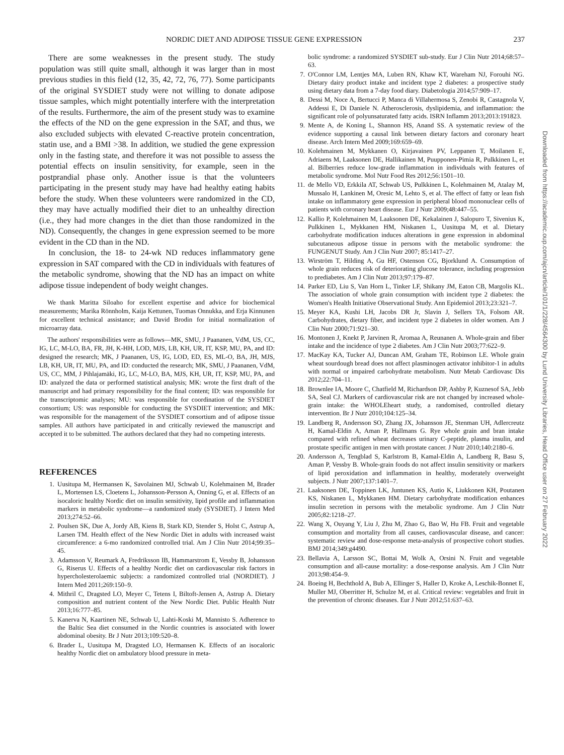NORDIC DIET AND ADIPOSE TISSUE GENE EXPRESSION 237
There are some weaknesses in the present study. The study population was still quite small, although it was larger than in most previous studies in this field (12, 35, 42, 72, 76, 77). Some participants of the original SYSDIET study were not willing to donate adipose tissue samples, which might potentially interfere with the interpretation of the results. Furthermore, the aim of the present study was to examine the effects of the ND on the gene expression in the SAT, and thus, we also excluded subjects with elevated C-reactive protein concentration, statin use, and a BMI >38. In addition, we studied the gene expression only in the fasting state, and therefore it was not possible to assess the potential effects on insulin sensitivity, for example, seen in the postprandial phase only. Another issue is that the volunteers participating in the present study may have had healthy eating habits before the study. When these volunteers were randomized in the CD, they may have actually modified their diet to an unhealthy direction (i.e., they had more changes in the diet than those randomized in the ND). Consequently, the changes in gene expression seemed to be more evident in the CD than in the ND.
In conclusion, the 18- to 24-wk ND reduces inflammatory gene expression in SAT compared with the CD in individuals with features of the metabolic syndrome, showing that the ND has an impact on white adipose tissue independent of body weight changes.
We thank Maritta Siloaho for excellent expertise and advice for biochemical measurements; Marika Rönnholm, Kaija Kettunen, Tuomas Onnukka, and Erja Kinnunen for excellent technical assistance; and David Brodin for initial normalization of microarray data.
The authors' responsibilities were as follows—MK, SMU, J Paananen, VdM, US, CC, IG, LC, M-LO, BA, FR, JH, K-HH, LOD, MJS, LB, KH, UR, IT, KSP, MU, PA, and ID: designed the research; MK, J Paananen, US, IG, LOD, ED, ES, ML-O, BA, JH, MJS, LB, KH, UR, IT, MU, PA, and ID: conducted the research; MK, SMU, J Paananen, VdM, US, CC, MM, J Pihlajamäki, IG, LC, M-LO, BA, MJS, KH, UR, IT, KSP, MU, PA, and ID: analyzed the data or performed statistical analysis; MK: wrote the first draft of the manuscript and had primary responsibility for the final content; ID: was responsible for the transcriptomic analyses; MU: was responsible for coordination of the SYSDIET consortium; US: was responsible for conducting the SYSDIET intervention; and MK: was responsible for the management of the SYSDIET consortium and of adipose tissue samples. All authors have participated in and critically reviewed the manuscript and accepted it to be submitted. The authors declared that they had no competing interests.
REFERENCES
1. Uusitupa M, Hermansen K, Savolainen MJ, Schwab U, Kolehmainen M, Brader L, Mortensen LS, Cloetens L, Johansson-Persson A, Onning G, et al. Effects of an isocaloric healthy Nordic diet on insulin sensitivity, lipid profile and inflammation markers in metabolic syndrome—a randomized study (SYSDIET). J Intern Med 2013;274:52–66.
2. Poulsen SK, Due A, Jordy AB, Kiens B, Stark KD, Stender S, Holst C, Astrup A, Larsen TM. Health effect of the New Nordic Diet in adults with increased waist circumference: a 6-mo randomized controlled trial. Am J Clin Nutr 2014;99:35–45.
3. Adamsson V, Reumark A, Fredriksson IB, Hammarstrom E, Vessby B, Johansson G, Riserus U. Effects of a healthy Nordic diet on cardiovascular risk factors in hypercholesterolaemic subjects: a randomized controlled trial (NORDIET). J Intern Med 2011;269:150–9.
4. Mithril C, Dragsted LO, Meyer C, Tetens I, Biltoft-Jensen A, Astrup A. Dietary composition and nutrient content of the New Nordic Diet. Public Health Nutr 2013;16:777–85.
5. Kanerva N, Kaartinen NE, Schwab U, Lahti-Koski M, Mannisto S. Adherence to the Baltic Sea diet consumed in the Nordic countries is associated with lower abdominal obesity. Br J Nutr 2013;109:520–8.
6. Brader L, Uusitupa M, Dragsted LO, Hermansen K. Effects of an isocaloric healthy Nordic diet on ambulatory blood pressure in meta-
bolic syndrome: a randomized SYSDIET sub-study. Eur J Clin Nutr 2014;68:57–63.
7. O'Connor LM, Lentjes MA, Luben RN, Khaw KT, Wareham NJ, Forouhi NG. Dietary dairy product intake and incident type 2 diabetes: a prospective study using dietary data from a 7-day food diary. Diabetologia 2014;57:909–17.
8. Dessi M, Noce A, Bertucci P, Manca di Villahermosa S, Zenobi R, Castagnola V, Addessi E, Di Daniele N. Atherosclerosis, dyslipidemia, and inflammation: the significant role of polyunsaturated fatty acids. ISRN Inflamm 2013;2013:191823.
9. Mente A, de Koning L, Shannon HS, Anand SS. A systematic review of the evidence supporting a causal link between dietary factors and coronary heart disease. Arch Intern Med 2009;169:659–69.
10. Kolehmainen M, Mykkanen O, Kirjavainen PV, Leppanen T, Moilanen E, Adriaens M, Laaksonen DE, Hallikainen M, Puupponen-Pimia R, Pulkkinen L, et al. Bilberries reduce low-grade inflammation in individuals with features of metabolic syndrome. Mol Nutr Food Res 2012;56:1501–10.
11. de Mello VD, Erkkila AT, Schwab US, Pulkkinen L, Kolehmainen M, Atalay M, Mussalo H, Lankinen M, Oresic M, Lehto S, et al. The effect of fatty or lean fish intake on inflammatory gene expression in peripheral blood mononuclear cells of patients with coronary heart disease. Eur J Nutr 2009;48:447–55.
12. Kallio P, Kolehmainen M, Laaksonen DE, Kekalainen J, Salopuro T, Sivenius K, Pulkkinen L, Mykkanen HM, Niskanen L, Uusitupa M, et al. Dietary carbohydrate modification induces alterations in gene expression in abdominal subcutaneous adipose tissue in persons with the metabolic syndrome: the FUNGENUT Study. Am J Clin Nutr 2007; 85:1417–27.
13. Wirström T, Hilding A, Gu HF, Ostenson CG, Bjorklund A. Consumption of whole grain reduces risk of deteriorating glucose tolerance, including progression to prediabetes. Am J Clin Nutr 2013;97:179–87.
14. Parker ED, Liu S, Van Horn L, Tinker LF, Shikany JM, Eaton CB, Margolis KL. The association of whole grain consumption with incident type 2 diabetes: the Women's Health Initiative Observational Study. Ann Epidemiol 2013;23:321–7.
15. Meyer KA, Kushi LH, Jacobs DR Jr, Slavin J, Sellers TA, Folsom AR. Carbohydrates, dietary fiber, and incident type 2 diabetes in older women. Am J Clin Nutr 2000;71:921–30.
16. Montonen J, Knekt P, Jarvinen R, Aromaa A, Reunanen A. Whole-grain and fiber intake and the incidence of type 2 diabetes. Am J Clin Nutr 2003;77:622–9.
17. MacKay KA, Tucker AJ, Duncan AM, Graham TE, Robinson LE. Whole grain wheat sourdough bread does not affect plasminogen activator inhibitor-1 in adults with normal or impaired carbohydrate metabolism. Nutr Metab Cardiovasc Dis 2012;22:704–11.
18. Brownlee IA, Moore C, Chatfield M, Richardson DP, Ashby P, Kuznesof SA, Jebb SA, Seal CJ. Markers of cardiovascular risk are not changed by increased whole-grain intake: the WHOLEheart study, a randomised, controlled dietary intervention. Br J Nutr 2010;104:125–34.
19. Landberg R, Andersson SO, Zhang JX, Johansson JE, Stenman UH, Adlercreutz H, Kamal-Eldin A, Aman P, Hallmans G. Rye whole grain and bran intake compared with refined wheat decreases urinary C-peptide, plasma insulin, and prostate specific antigen in men with prostate cancer. J Nutr 2010;140:2180–6.
20. Andersson A, Tengblad S, Karlstrom B, Kamal-Eldin A, Landberg R, Basu S, Aman P, Vessby B. Whole-grain foods do not affect insulin sensitivity or markers of lipid peroxidation and inflammation in healthy, moderately overweight subjects. J Nutr 2007;137:1401–7.
21. Laaksonen DE, Toppinen LK, Juntunen KS, Autio K, Liukkonen KH, Poutanen KS, Niskanen L, Mykkanen HM. Dietary carbohydrate modification enhances insulin secretion in persons with the metabolic syndrome. Am J Clin Nutr 2005;82:1218–27.
22. Wang X, Ouyang Y, Liu J, Zhu M, Zhao G, Bao W, Hu FB. Fruit and vegetable consumption and mortality from all causes, cardiovascular disease, and cancer: systematic review and dose-response meta-analysis of prospective cohort studies. BMJ 2014;349:g4490.
23. Bellavia A, Larsson SC, Bottai M, Wolk A, Orsini N. Fruit and vegetable consumption and all-cause mortality: a dose-response analysis. Am J Clin Nutr 2013;98:454–9.
24. Boeing H, Bechthold A, Bub A, Ellinger S, Haller D, Kroke A, Leschik-Bonnet E, Muller MJ, Oberritter H, Schulze M, et al. Critical review: vegetables and fruit in the prevention of chronic diseases. Eur J Nutr 2012;51:637–63.
Downloaded from https://academic.oup.com/ajcn/article/101/1/228/4564300 by Lund University Libraries, Head Office user on 27 February 2022